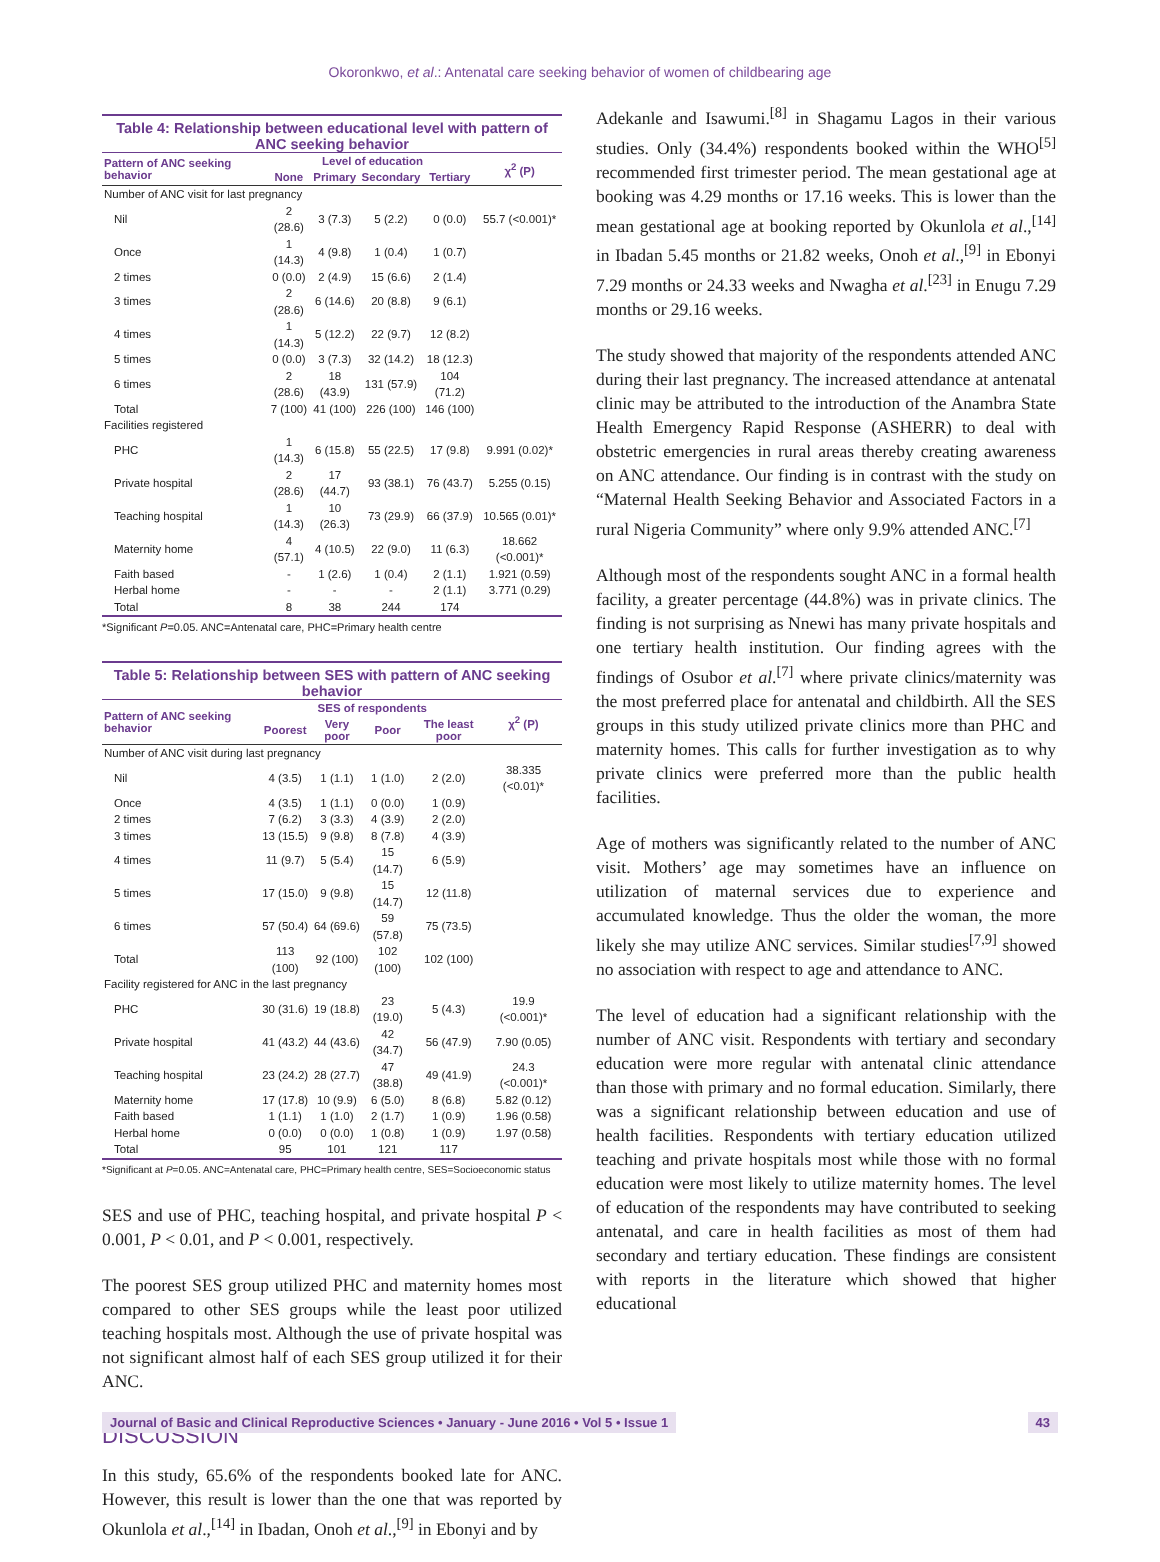Okoronkwo, et al.: Antenatal care seeking behavior of women of childbearing age
Table 4: Relationship between educational level with pattern of ANC seeking behavior
| Pattern of ANC seeking behavior | Level of education | | | | χ<sup>2</sup> (P) |
| --- | --- | --- | --- | --- | --- |
| | None | Primary | Secondary | Tertiary | |
| Number of ANC visit for last pregnancy | | | | | |
| Nil | 2 (28.6) | 3 (7.3) | 5 (2.2) | 0 (0.0) | 55.7 (<0.001)* |
| Once | 1 (14.3) | 4 (9.8) | 1 (0.4) | 1 (0.7) | |
| 2 times | 0 (0.0) | 2 (4.9) | 15 (6.6) | 2 (1.4) | |
| 3 times | 2 (28.6) | 6 (14.6) | 20 (8.8) | 9 (6.1) | |
| 4 times | 1 (14.3) | 5 (12.2) | 22 (9.7) | 12 (8.2) | |
| 5 times | 0 (0.0) | 3 (7.3) | 32 (14.2) | 18 (12.3) | |
| 6 times | 2 (28.6) | 18 (43.9) | 131 (57.9) | 104 (71.2) | |
| Total | 7 (100) | 41 (100) | 226 (100) | 146 (100) | |
| Facilities registered | | | | | |
| PHC | 1 (14.3) | 6 (15.8) | 55 (22.5) | 17 (9.8) | 9.991 (0.02)* |
| Private hospital | 2 (28.6) | 17 (44.7) | 93 (38.1) | 76 (43.7) | 5.255 (0.15) |
| Teaching hospital | 1 (14.3) | 10 (26.3) | 73 (29.9) | 66 (37.9) | 10.565 (0.01)* |
| Maternity home | 4 (57.1) | 4 (10.5) | 22 (9.0) | 11 (6.3) | 18.662 (<0.001)* |
| Faith based | - | 1 (2.6) | 1 (0.4) | 2 (1.1) | 1.921 (0.59) |
| Herbal home | - | - | - | 2 (1.1) | 3.771 (0.29) |
| Total | 8 | 38 | 244 | 174 | |
*Significant P=0.05. ANC=Antenatal care, PHC=Primary health centre
Table 5: Relationship between SES with pattern of ANC seeking behavior
| Pattern of ANC seeking behavior | SES of respondents | | | | χ<sup>2</sup> (P) |
| --- | --- | --- | --- | --- | --- |
| | Poorest | Very poor | Poor | The least poor | |
| Number of ANC visit during last pregnancy | | | | | |
| Nil | 4 (3.5) | 1 (1.1) | 1 (1.0) | 2 (2.0) | 38.335 (<0.01)* |
| Once | 4 (3.5) | 1 (1.1) | 0 (0.0) | 1 (0.9) | |
| 2 times | 7 (6.2) | 3 (3.3) | 4 (3.9) | 2 (2.0) | |
| 3 times | 13 (15.5) | 9 (9.8) | 8 (7.8) | 4 (3.9) | |
| 4 times | 11 (9.7) | 5 (5.4) | 15 (14.7) | 6 (5.9) | |
| 5 times | 17 (15.0) | 9 (9.8) | 15 (14.7) | 12 (11.8) | |
| 6 times | 57 (50.4) | 64 (69.6) | 59 (57.8) | 75 (73.5) | |
| Total | 113 (100) | 92 (100) | 102 (100) | 102 (100) | |
| Facility registered for ANC in the last pregnancy | | | | | |
| PHC | 30 (31.6) | 19 (18.8) | 23 (19.0) | 5 (4.3) | 19.9 (<0.001)* |
| Private hospital | 41 (43.2) | 44 (43.6) | 42 (34.7) | 56 (47.9) | 7.90 (0.05) |
| Teaching hospital | 23 (24.2) | 28 (27.7) | 47 (38.8) | 49 (41.9) | 24.3 (<0.001)* |
| Maternity home | 17 (17.8) | 10 (9.9) | 6 (5.0) | 8 (6.8) | 5.82 (0.12) |
| Faith based | 1 (1.1) | 1 (1.0) | 2 (1.7) | 1 (0.9) | 1.96 (0.58) |
| Herbal home | 0 (0.0) | 0 (0.0) | 1 (0.8) | 1 (0.9) | 1.97 (0.58) |
| Total | 95 | 101 | 121 | 117 | |
*Significant at P=0.05. ANC=Antenatal care, PHC=Primary health centre, SES=Socioeconomic status
SES and use of PHC, teaching hospital, and private hospital P < 0.001, P < 0.01, and P < 0.001, respectively.
The poorest SES group utilized PHC and maternity homes most compared to other SES groups while the least poor utilized teaching hospitals most. Although the use of private hospital was not significant almost half of each SES group utilized it for their ANC.
DISCUSSION
In this study, 65.6% of the respondents booked late for ANC. However, this result is lower than the one that was reported by Okunlola et al.,<sup>[14]</sup> in Ibadan, Onoh et al.,<sup>[9]</sup> in Ebonyi and by
Adekanle and Isawumi.<sup>[8]</sup> in Shagamu Lagos in their various studies. Only (34.4%) respondents booked within the WHO<sup>[5]</sup> recommended first trimester period. The mean gestational age at booking was 4.29 months or 17.16 weeks. This is lower than the mean gestational age at booking reported by Okunlola et al.,<sup>[14]</sup> in Ibadan 5.45 months or 21.82 weeks, Onoh et al.,<sup>[9]</sup> in Ebonyi 7.29 months or 24.33 weeks and Nwagha et al.<sup>[23]</sup> in Enugu 7.29 months or 29.16 weeks.
The study showed that majority of the respondents attended ANC during their last pregnancy. The increased attendance at antenatal clinic may be attributed to the introduction of the Anambra State Health Emergency Rapid Response (ASHERR) to deal with obstetric emergencies in rural areas thereby creating awareness on ANC attendance. Our finding is in contrast with the study on “Maternal Health Seeking Behavior and Associated Factors in a rural Nigeria Community” where only 9.9% attended ANC.<sup>[7]</sup>
Although most of the respondents sought ANC in a formal health facility, a greater percentage (44.8%) was in private clinics. The finding is not surprising as Nnewi has many private hospitals and one tertiary health institution. Our finding agrees with the findings of Osubor et al.<sup>[7]</sup> where private clinics/maternity was the most preferred place for antenatal and childbirth. All the SES groups in this study utilized private clinics more than PHC and maternity homes. This calls for further investigation as to why private clinics were preferred more than the public health facilities.
Age of mothers was significantly related to the number of ANC visit. Mothers’ age may sometimes have an influence on utilization of maternal services due to experience and accumulated knowledge. Thus the older the woman, the more likely she may utilize ANC services. Similar studies<sup>[7,9]</sup> showed no association with respect to age and attendance to ANC.
The level of education had a significant relationship with the number of ANC visit. Respondents with tertiary and secondary education were more regular with antenatal clinic attendance than those with primary and no formal education. Similarly, there was a significant relationship between education and use of health facilities. Respondents with tertiary education utilized teaching and private hospitals most while those with no formal education were most likely to utilize maternity homes. The level of education of the respondents may have contributed to seeking antenatal, and care in health facilities as most of them had secondary and tertiary education. These findings are consistent with reports in the literature which showed that higher educational
Journal of Basic and Clinical Reproductive Sciences • January - June 2016 • Vol 5 • Issue 1 43